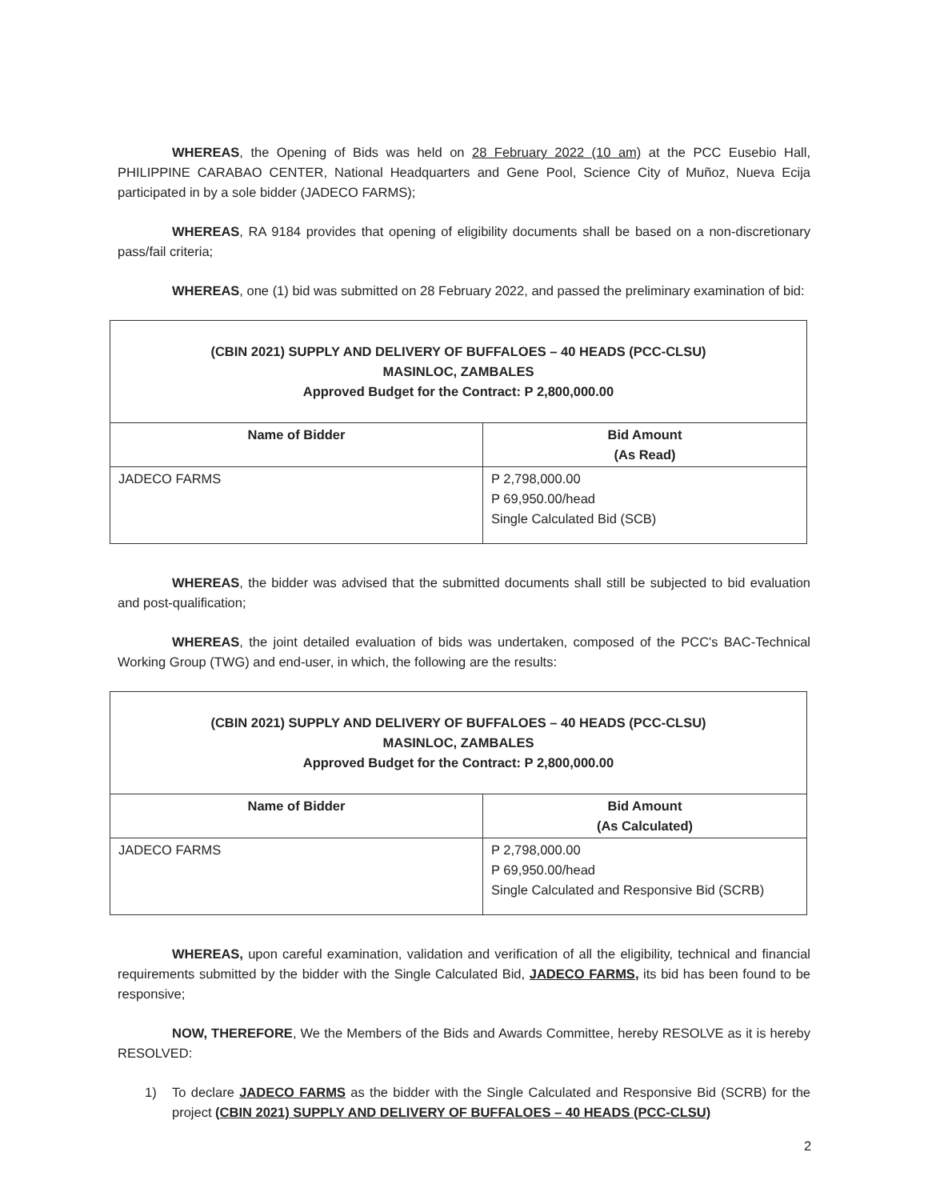WHEREAS, the Opening of Bids was held on 28 February 2022 (10 am) at the PCC Eusebio Hall, PHILIPPINE CARABAO CENTER, National Headquarters and Gene Pool, Science City of Muñoz, Nueva Ecija participated in by a sole bidder (JADECO FARMS);
WHEREAS, RA 9184 provides that opening of eligibility documents shall be based on a non-discretionary pass/fail criteria;
WHEREAS, one (1) bid was submitted on 28 February 2022, and passed the preliminary examination of bid:
| (CBIN 2021) SUPPLY AND DELIVERY OF BUFFALOES – 40 HEADS (PCC-CLSU) MASINLOC, ZAMBALES Approved Budget for the Contract: P 2,800,000.00 | |
| Name of Bidder | Bid Amount (As Read) |
| JADECO FARMS | P 2,798,000.00 P 69,950.00/head Single Calculated Bid (SCB) |
WHEREAS, the bidder was advised that the submitted documents shall still be subjected to bid evaluation and post-qualification;
WHEREAS, the joint detailed evaluation of bids was undertaken, composed of the PCC's BAC-Technical Working Group (TWG) and end-user, in which, the following are the results:
| (CBIN 2021) SUPPLY AND DELIVERY OF BUFFALOES – 40 HEADS (PCC-CLSU) MASINLOC, ZAMBALES Approved Budget for the Contract: P 2,800,000.00 | |
| Name of Bidder | Bid Amount (As Calculated) |
| JADECO FARMS | P 2,798,000.00 P 69,950.00/head Single Calculated and Responsive Bid (SCRB) |
WHEREAS, upon careful examination, validation and verification of all the eligibility, technical and financial requirements submitted by the bidder with the Single Calculated Bid, JADECO FARMS, its bid has been found to be responsive;
NOW, THEREFORE, We the Members of the Bids and Awards Committee, hereby RESOLVE as it is hereby RESOLVED:
1) To declare JADECO FARMS as the bidder with the Single Calculated and Responsive Bid (SCRB) for the project (CBIN 2021) SUPPLY AND DELIVERY OF BUFFALOES – 40 HEADS (PCC-CLSU)
2